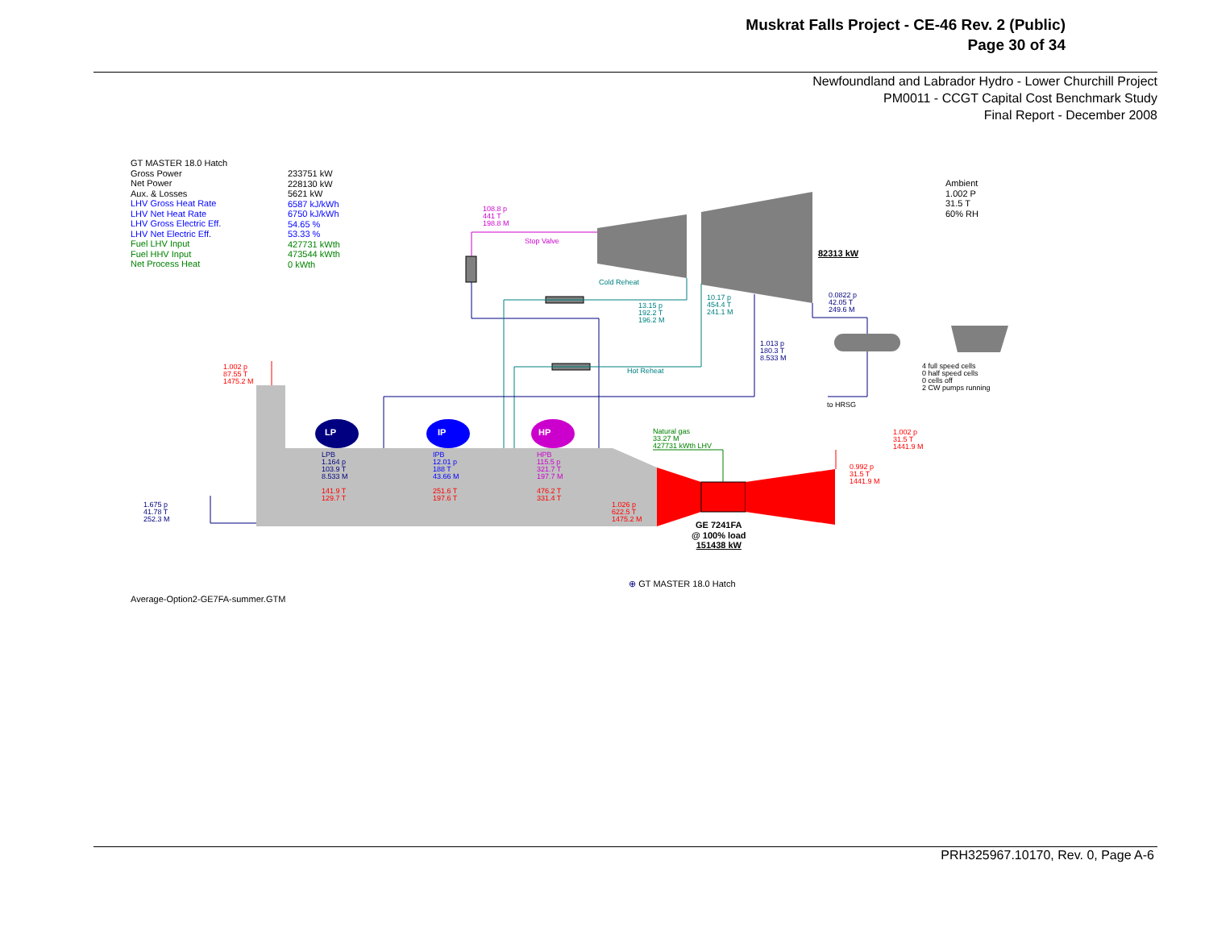Muskrat Falls Project - CE-46 Rev. 2 (Public)
Page 30 of 34
Newfoundland and Labrador Hydro - Lower Churchill Project
PM0011 - CCGT Capital Cost Benchmark Study
Final Report - December 2008
GT MASTER 18.0 Hatch
Gross Power
Net Power
Aux. & Losses
LHV Gross Heat Rate
LHV Net Heat Rate
LHV Gross Electric Eff.
LHV Net Electric Eff.
Fuel LHV Input
Fuel HHV Input
Net Process Heat
233751 kW
228130 kW
5621 kW
6587 kJ/kWh
6750 kJ/kWh
54.65 %
53.33 %
427731 kWth
473544 kWth
0 kWth
Ambient
1.002 P
31.5 T
60% RH
108.8 p
441 T
198.8 M
Stop Valve
82313 kW
Cold Reheat
13.15 p
192.2 T
196.2 M
10.17 p
454.4 T
241.1 M
0.0822 p
42.05 T
249.6 M
1.013 p
180.3 T
8.533 M
Hot Reheat
4 full speed cells
0 half speed cells
0 cells off
2 CW pumps running
1.002 p
87.55 T
1475.2 M
to HRSG
LP IP HP
Natural gas
33.27 M
427731 kWth LHV
1.002 p
31.5 T
1441.9 M
LPB
1.164 p
103.9 T
8.533 M
141.9 T
129.7 T
IPB
12.01 p
188 T
43.66 M
251.6 T
197.6 T
HPB
115.5 p
321.7 T
197.7 M
476.2 T
331.4 T
0.992 p
31.5 T
1441.9 M
1.675 p
41.78 T
252.3 M
1.026 p
622.5 T
1475.2 M
GE 7241FA
@ 100% load
151438 kW
⊕ GT MASTER 18.0 Hatch
Average-Option2-GE7FA-summer.GTM
PRH325967.10170, Rev. 0, Page A-6